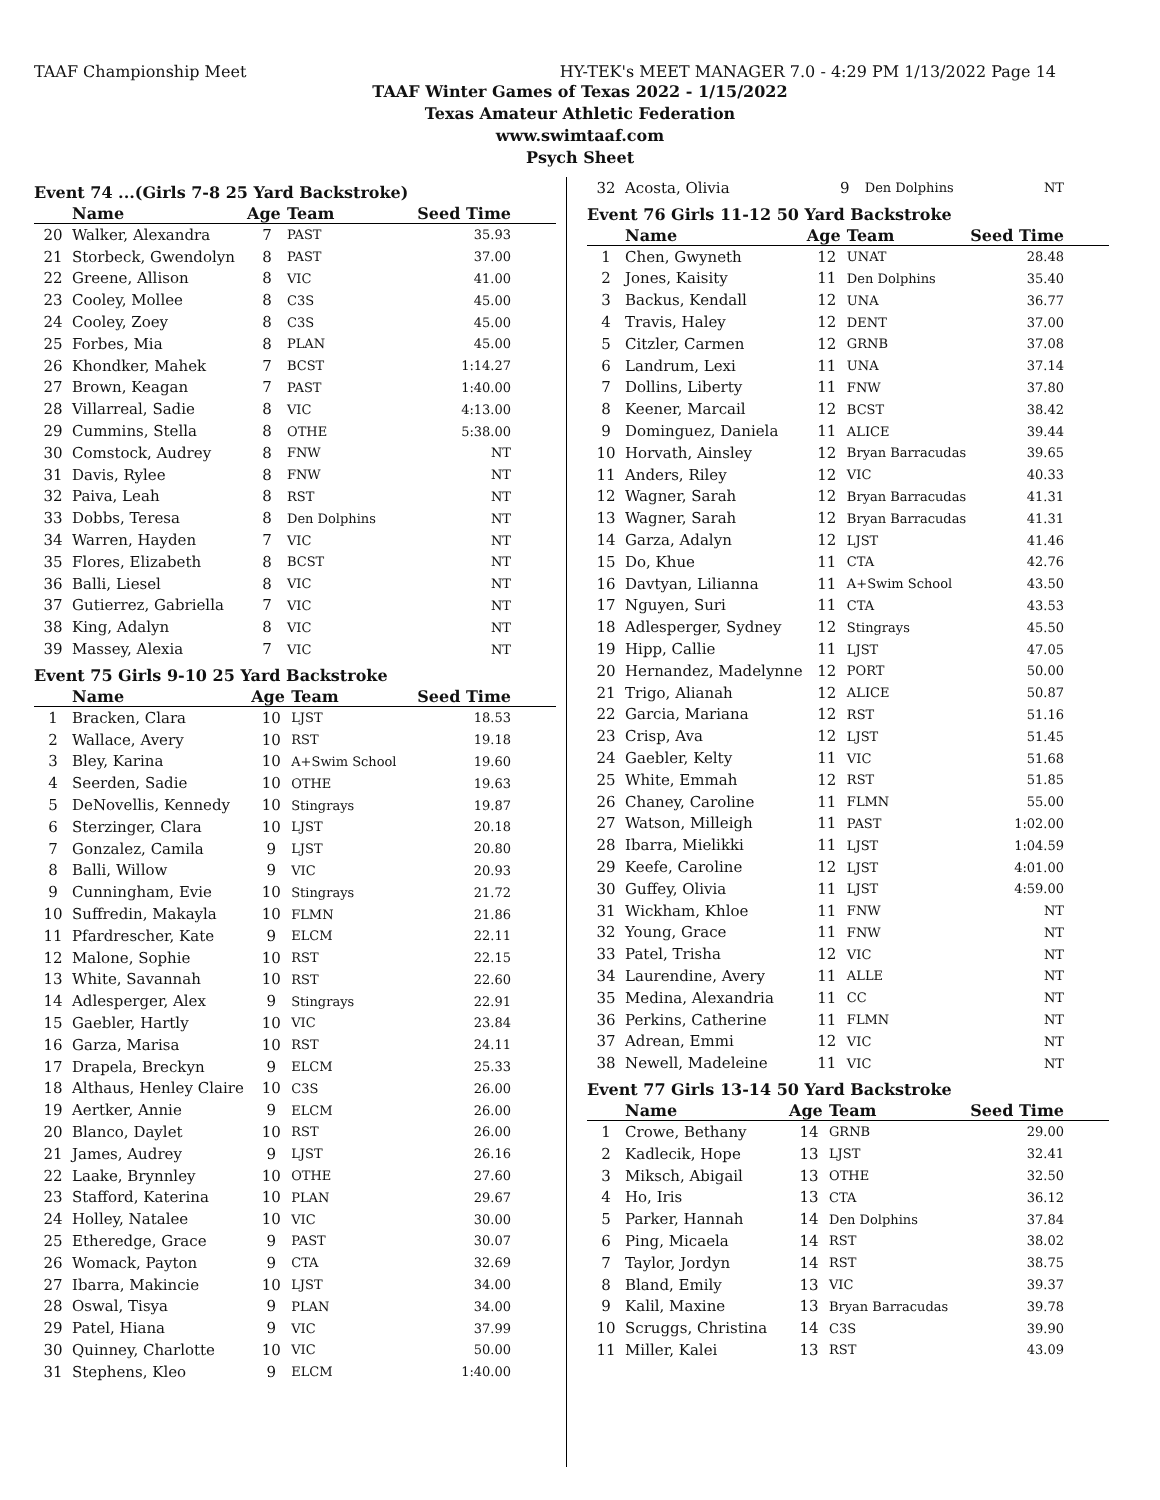TAAF Championship Meet HY-TEK's MEET MANAGER 7.0 - 4:29 PM 1/13/2022 Page 14
TAAF Winter Games of Texas 2022 - 1/15/2022
Texas Amateur Athletic Federation
www.swimtaaf.com
Psych Sheet
Event 74 ...(Girls 7-8 25 Yard Backstroke)
| | Name | Age | Team | Seed Time |
| --- | --- | --- | --- | --- |
| 20 | Walker, Alexandra | 7 | PAST | 35.93 |
| 21 | Storbeck, Gwendolyn | 8 | PAST | 37.00 |
| 22 | Greene, Allison | 8 | VIC | 41.00 |
| 23 | Cooley, Mollee | 8 | C3S | 45.00 |
| 24 | Cooley, Zoey | 8 | C3S | 45.00 |
| 25 | Forbes, Mia | 8 | PLAN | 45.00 |
| 26 | Khondker, Mahek | 7 | BCST | 1:14.27 |
| 27 | Brown, Keagan | 7 | PAST | 1:40.00 |
| 28 | Villarreal, Sadie | 8 | VIC | 4:13.00 |
| 29 | Cummins, Stella | 8 | OTHE | 5:38.00 |
| 30 | Comstock, Audrey | 8 | FNW | NT |
| 31 | Davis, Rylee | 8 | FNW | NT |
| 32 | Paiva, Leah | 8 | RST | NT |
| 33 | Dobbs, Teresa | 8 | Den Dolphins | NT |
| 34 | Warren, Hayden | 7 | VIC | NT |
| 35 | Flores, Elizabeth | 8 | BCST | NT |
| 36 | Balli, Liesel | 8 | VIC | NT |
| 37 | Gutierrez, Gabriella | 7 | VIC | NT |
| 38 | King, Adalyn | 8 | VIC | NT |
| 39 | Massey, Alexia | 7 | VIC | NT |
Event 75 Girls 9-10 25 Yard Backstroke
| | Name | Age | Team | Seed Time |
| --- | --- | --- | --- | --- |
| 1 | Bracken, Clara | 10 | LJST | 18.53 |
| 2 | Wallace, Avery | 10 | RST | 19.18 |
| 3 | Bley, Karina | 10 | A+Swim School | 19.60 |
| 4 | Seerden, Sadie | 10 | OTHE | 19.63 |
| 5 | DeNovellis, Kennedy | 10 | Stingrays | 19.87 |
| 6 | Sterzinger, Clara | 10 | LJST | 20.18 |
| 7 | Gonzalez, Camila | 9 | LJST | 20.80 |
| 8 | Balli, Willow | 9 | VIC | 20.93 |
| 9 | Cunningham, Evie | 10 | Stingrays | 21.72 |
| 10 | Suffredin, Makayla | 10 | FLMN | 21.86 |
| 11 | Pfardrescher, Kate | 9 | ELCM | 22.11 |
| 12 | Malone, Sophie | 10 | RST | 22.15 |
| 13 | White, Savannah | 10 | RST | 22.60 |
| 14 | Adlesperger, Alex | 9 | Stingrays | 22.91 |
| 15 | Gaebler, Hartly | 10 | VIC | 23.84 |
| 16 | Garza, Marisa | 10 | RST | 24.11 |
| 17 | Drapela, Breckyn | 9 | ELCM | 25.33 |
| 18 | Althaus, Henley Claire | 10 | C3S | 26.00 |
| 19 | Aertker, Annie | 9 | ELCM | 26.00 |
| 20 | Blanco, Daylet | 10 | RST | 26.00 |
| 21 | James, Audrey | 9 | LJST | 26.16 |
| 22 | Laake, Brynnley | 10 | OTHE | 27.60 |
| 23 | Stafford, Katerina | 10 | PLAN | 29.67 |
| 24 | Holley, Natalee | 10 | VIC | 30.00 |
| 25 | Etheredge, Grace | 9 | PAST | 30.07 |
| 26 | Womack, Payton | 9 | CTA | 32.69 |
| 27 | Ibarra, Makincie | 10 | LJST | 34.00 |
| 28 | Oswal, Tisya | 9 | PLAN | 34.00 |
| 29 | Patel, Hiana | 9 | VIC | 37.99 |
| 30 | Quinney, Charlotte | 10 | VIC | 50.00 |
| 31 | Stephens, Kleo | 9 | ELCM | 1:40.00 |
| 32 | Acosta, Olivia | 9 | Den Dolphins | NT |
Event 76 Girls 11-12 50 Yard Backstroke
| | Name | Age | Team | Seed Time |
| --- | --- | --- | --- | --- |
| 1 | Chen, Gwyneth | 12 | UNAT | 28.48 |
| 2 | Jones, Kaisity | 11 | Den Dolphins | 35.40 |
| 3 | Backus, Kendall | 12 | UNA | 36.77 |
| 4 | Travis, Haley | 12 | DENT | 37.00 |
| 5 | Citzler, Carmen | 12 | GRNB | 37.08 |
| 6 | Landrum, Lexi | 11 | UNA | 37.14 |
| 7 | Dollins, Liberty | 11 | FNW | 37.80 |
| 8 | Keener, Marcail | 12 | BCST | 38.42 |
| 9 | Dominguez, Daniela | 11 | ALICE | 39.44 |
| 10 | Horvath, Ainsley | 12 | Bryan Barracudas | 39.65 |
| 11 | Anders, Riley | 12 | VIC | 40.33 |
| 12 | Wagner, Sarah | 12 | Bryan Barracudas | 41.31 |
| 13 | Wagner, Sarah | 12 | Bryan Barracudas | 41.31 |
| 14 | Garza, Adalyn | 12 | LJST | 41.46 |
| 15 | Do, Khue | 11 | CTA | 42.76 |
| 16 | Davtyan, Lilianna | 11 | A+Swim School | 43.50 |
| 17 | Nguyen, Suri | 11 | CTA | 43.53 |
| 18 | Adlesperger, Sydney | 12 | Stingrays | 45.50 |
| 19 | Hipp, Callie | 11 | LJST | 47.05 |
| 20 | Hernandez, Madelynne | 12 | PORT | 50.00 |
| 21 | Trigo, Alianah | 12 | ALICE | 50.87 |
| 22 | Garcia, Mariana | 12 | RST | 51.16 |
| 23 | Crisp, Ava | 12 | LJST | 51.45 |
| 24 | Gaebler, Kelty | 11 | VIC | 51.68 |
| 25 | White, Emmah | 12 | RST | 51.85 |
| 26 | Chaney, Caroline | 11 | FLMN | 55.00 |
| 27 | Watson, Milleigh | 11 | PAST | 1:02.00 |
| 28 | Ibarra, Mielikki | 11 | LJST | 1:04.59 |
| 29 | Keefe, Caroline | 12 | LJST | 4:01.00 |
| 30 | Guffey, Olivia | 11 | LJST | 4:59.00 |
| 31 | Wickham, Khloe | 11 | FNW | NT |
| 32 | Young, Grace | 11 | FNW | NT |
| 33 | Patel, Trisha | 12 | VIC | NT |
| 34 | Laurendine, Avery | 11 | ALLE | NT |
| 35 | Medina, Alexandria | 11 | CC | NT |
| 36 | Perkins, Catherine | 11 | FLMN | NT |
| 37 | Adrean, Emmi | 12 | VIC | NT |
| 38 | Newell, Madeleine | 11 | VIC | NT |
Event 77 Girls 13-14 50 Yard Backstroke
| | Name | Age | Team | Seed Time |
| --- | --- | --- | --- | --- |
| 1 | Crowe, Bethany | 14 | GRNB | 29.00 |
| 2 | Kadlecik, Hope | 13 | LJST | 32.41 |
| 3 | Miksch, Abigail | 13 | OTHE | 32.50 |
| 4 | Ho, Iris | 13 | CTA | 36.12 |
| 5 | Parker, Hannah | 14 | Den Dolphins | 37.84 |
| 6 | Ping, Micaela | 14 | RST | 38.02 |
| 7 | Taylor, Jordyn | 14 | RST | 38.75 |
| 8 | Bland, Emily | 13 | VIC | 39.37 |
| 9 | Kalil, Maxine | 13 | Bryan Barracudas | 39.78 |
| 10 | Scruggs, Christina | 14 | C3S | 39.90 |
| 11 | Miller, Kalei | 13 | RST | 43.09 |